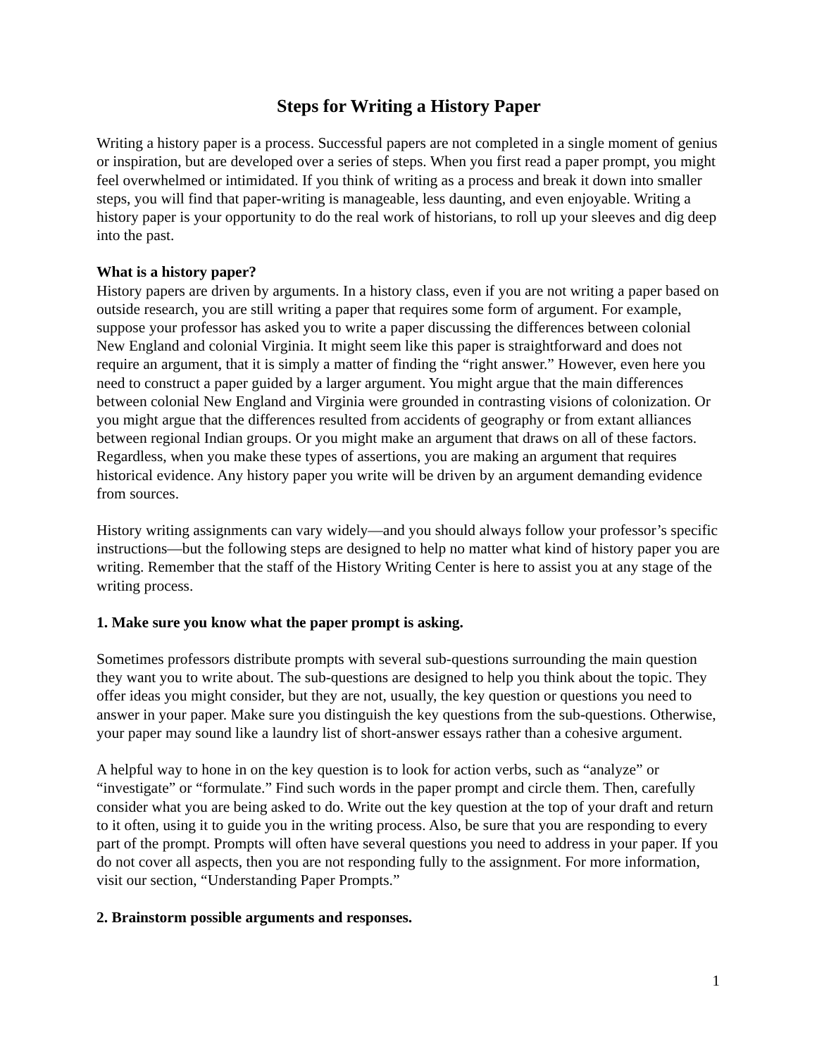Steps for Writing a History Paper
Writing a history paper is a process. Successful papers are not completed in a single moment of genius or inspiration, but are developed over a series of steps. When you first read a paper prompt, you might feel overwhelmed or intimidated. If you think of writing as a process and break it down into smaller steps, you will find that paper-writing is manageable, less daunting, and even enjoyable. Writing a history paper is your opportunity to do the real work of historians, to roll up your sleeves and dig deep into the past.
What is a history paper?
History papers are driven by arguments. In a history class, even if you are not writing a paper based on outside research, you are still writing a paper that requires some form of argument. For example, suppose your professor has asked you to write a paper discussing the differences between colonial New England and colonial Virginia. It might seem like this paper is straightforward and does not require an argument, that it is simply a matter of finding the “right answer.” However, even here you need to construct a paper guided by a larger argument. You might argue that the main differences between colonial New England and Virginia were grounded in contrasting visions of colonization. Or you might argue that the differences resulted from accidents of geography or from extant alliances between regional Indian groups. Or you might make an argument that draws on all of these factors. Regardless, when you make these types of assertions, you are making an argument that requires historical evidence. Any history paper you write will be driven by an argument demanding evidence from sources.
History writing assignments can vary widely—and you should always follow your professor’s specific instructions—but the following steps are designed to help no matter what kind of history paper you are writing. Remember that the staff of the History Writing Center is here to assist you at any stage of the writing process.
1. Make sure you know what the paper prompt is asking.
Sometimes professors distribute prompts with several sub-questions surrounding the main question they want you to write about. The sub-questions are designed to help you think about the topic. They offer ideas you might consider, but they are not, usually, the key question or questions you need to answer in your paper. Make sure you distinguish the key questions from the sub-questions. Otherwise, your paper may sound like a laundry list of short-answer essays rather than a cohesive argument.
A helpful way to hone in on the key question is to look for action verbs, such as “analyze” or “investigate” or “formulate.” Find such words in the paper prompt and circle them. Then, carefully consider what you are being asked to do. Write out the key question at the top of your draft and return to it often, using it to guide you in the writing process. Also, be sure that you are responding to every part of the prompt. Prompts will often have several questions you need to address in your paper. If you do not cover all aspects, then you are not responding fully to the assignment. For more information, visit our section, “Understanding Paper Prompts.”
2. Brainstorm possible arguments and responses.
1